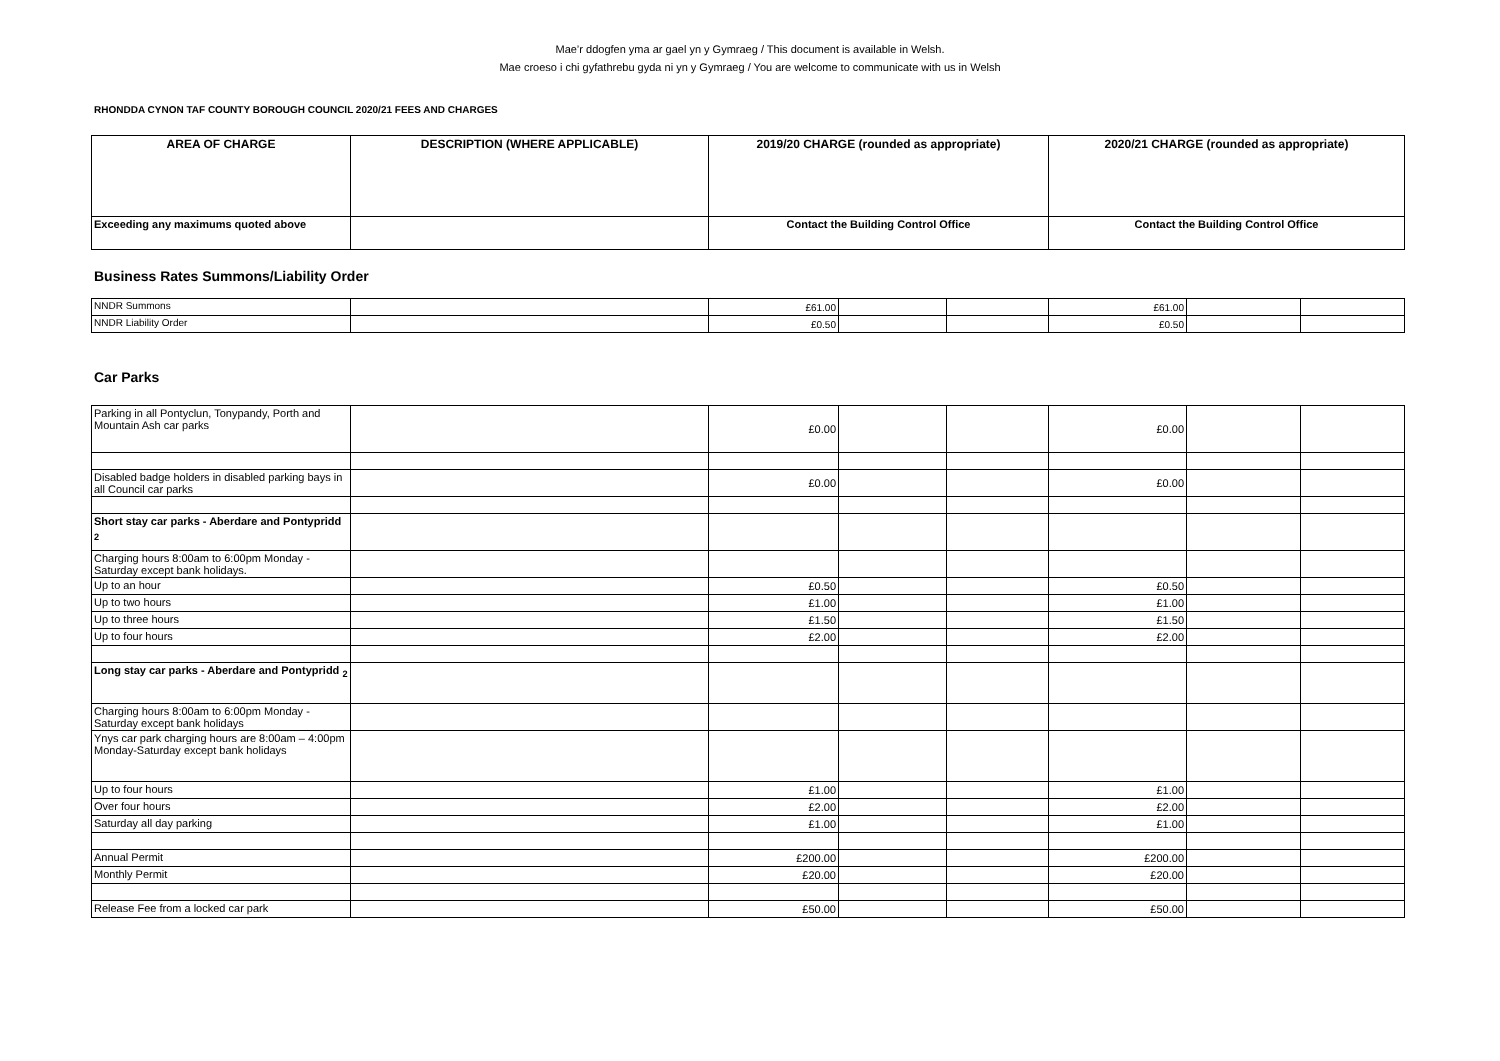Mae’r ddogfen yma ar gael yn y Gymraeg / This document is available in Welsh.
Mae croeso i chi gyfathrebu gyda ni yn y Gymraeg / You are welcome to communicate with us in Welsh
RHONDDA CYNON TAF COUNTY BOROUGH COUNCIL 2020/21 FEES AND CHARGES
| AREA OF CHARGE | DESCRIPTION (WHERE APPLICABLE) | 2019/20 CHARGE (rounded as appropriate) | 2020/21 CHARGE (rounded as appropriate) |
| --- | --- | --- | --- |
| Exceeding any maximums quoted above | | Contact the Building Control Office | Contact the Building Control Office |
Business Rates Summons/Liability Order
| NNDR Summons | | £61.00 | | | £61.00 | | |
| NNDR Liability Order | | £0.50 | | | £0.50 | | |
Car Parks
| Parking in all Pontyclun, Tonypandy, Porth and Mountain Ash car parks | | £0.00 | | | £0.00 | | |
| Disabled badge holders in disabled parking bays in all Council car parks | | £0.00 | | | £0.00 | | |
| Short stay car parks - Aberdare and Pontypridd <sub>2</sub> | | | | | | | |
| Charging hours 8:00am to 6:00pm Monday - Saturday except bank holidays. | | | | | | | |
| Up to an hour | | £0.50 | | | £0.50 | | |
| Up to two hours | | £1.00 | | | £1.00 | | |
| Up to three hours | | £1.50 | | | £1.50 | | |
| Up to four hours | | £2.00 | | | £2.00 | | |
| Long stay car parks - Aberdare and Pontypridd <sub>2</sub> | | | | | | | |
| Charging hours 8:00am to 6:00pm Monday - Saturday except bank holidays | | | | | | | |
| Ynys car park charging hours are 8:00am – 4:00pm Monday-Saturday except bank holidays | | | | | | | |
| Up to four hours | | £1.00 | | | £1.00 | | |
| Over four hours | | £2.00 | | | £2.00 | | |
| Saturday all day parking | | £1.00 | | | £1.00 | | |
| Annual Permit | | £200.00 | | | £200.00 | | |
| Monthly Permit | | £20.00 | | | £20.00 | | |
| Release Fee from a locked car park | | £50.00 | | | £50.00 | | |